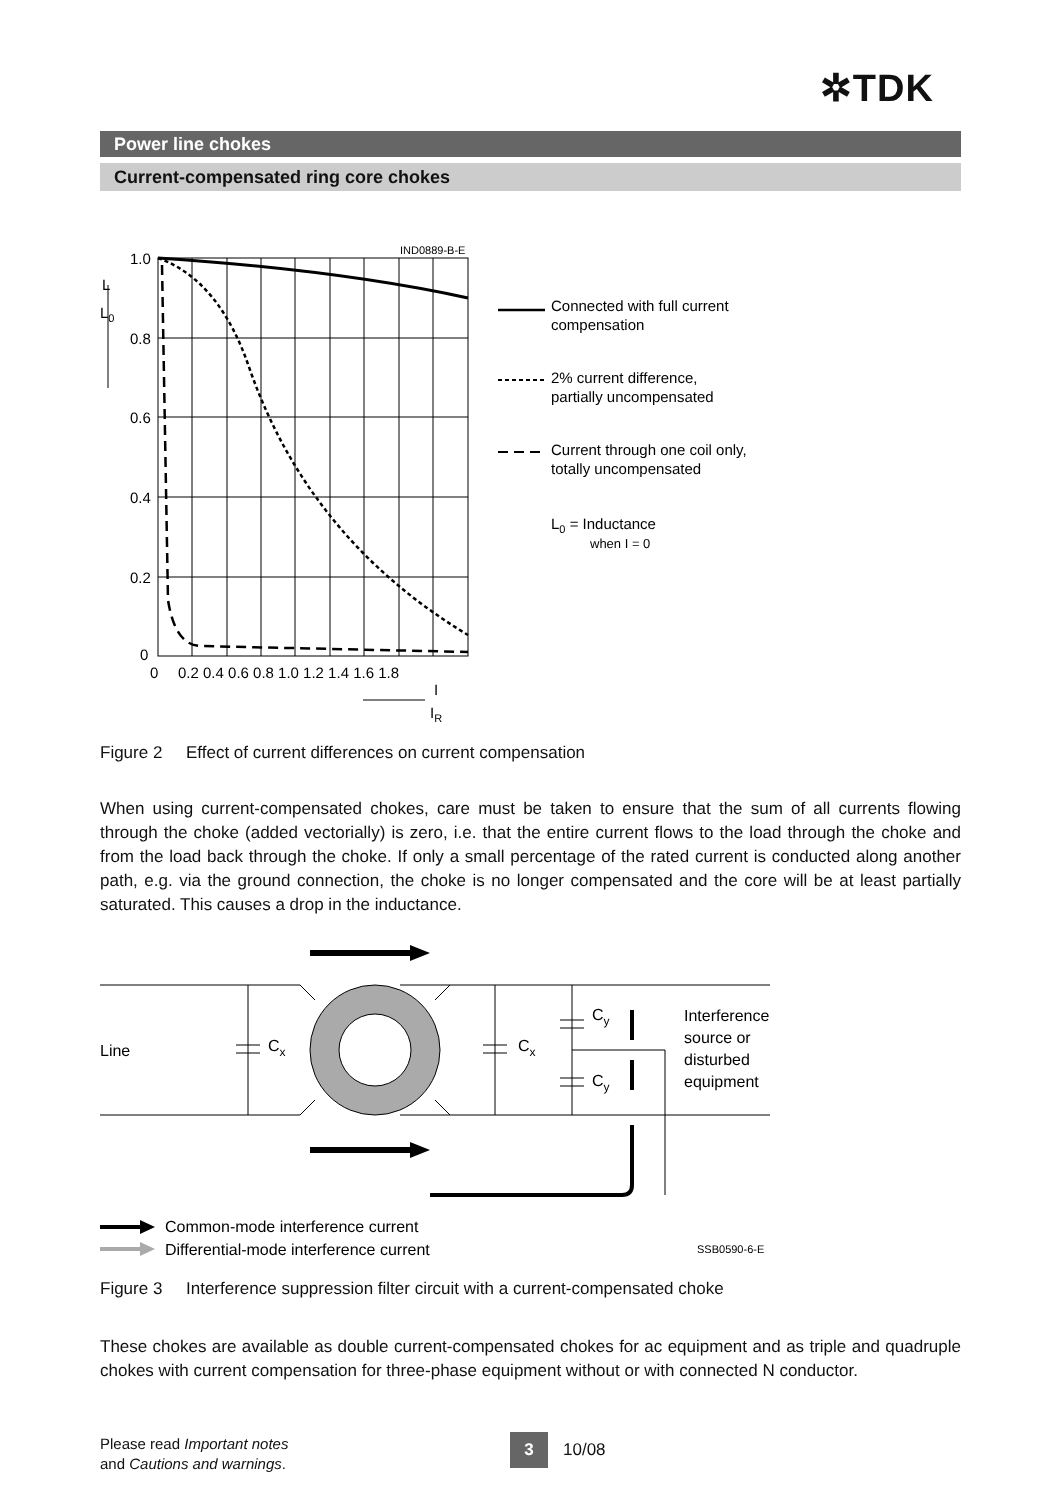✲TDK
Power line chokes
Current-compensated ring core chokes
IND0889-B-E
1.0
0.8
0.6
0.4
0.2
0
L
L0
0
0.2 0.4 0.6 0.8 1.0 1.2 1.4 1.6 1.8
I
IR
Connected with full current
compensation
2% current difference,
partially uncompensated
Current through one coil only,
totally uncompensated
L0 = Inductance
when I = 0
Figure 2 Effect of current differences on current compensation
When using current-compensated chokes, care must be taken to ensure that the sum of all currents flowing through the choke (added vectorially) is zero, i.e. that the entire current flows to the load through the choke and from the load back through the choke. If only a small percentage of the rated current is conducted along another path, e.g. via the ground connection, the choke is no longer compensated and the core will be at least partially saturated. This causes a drop in the inductance.
Line
Cx
Cx
Cy
Cy
Interference
source or
disturbed
equipment
Common-mode interference current
Differential-mode interference current
SSB0590-6-E
Figure 3 Interference suppression filter circuit with a current-compensated choke
These chokes are available as double current-compensated chokes for ac equipment and as triple and quadruple chokes with current compensation for three-phase equipment without or with connected N conductor.
Please read Important notes
and Cautions and warnings.
3 10/08